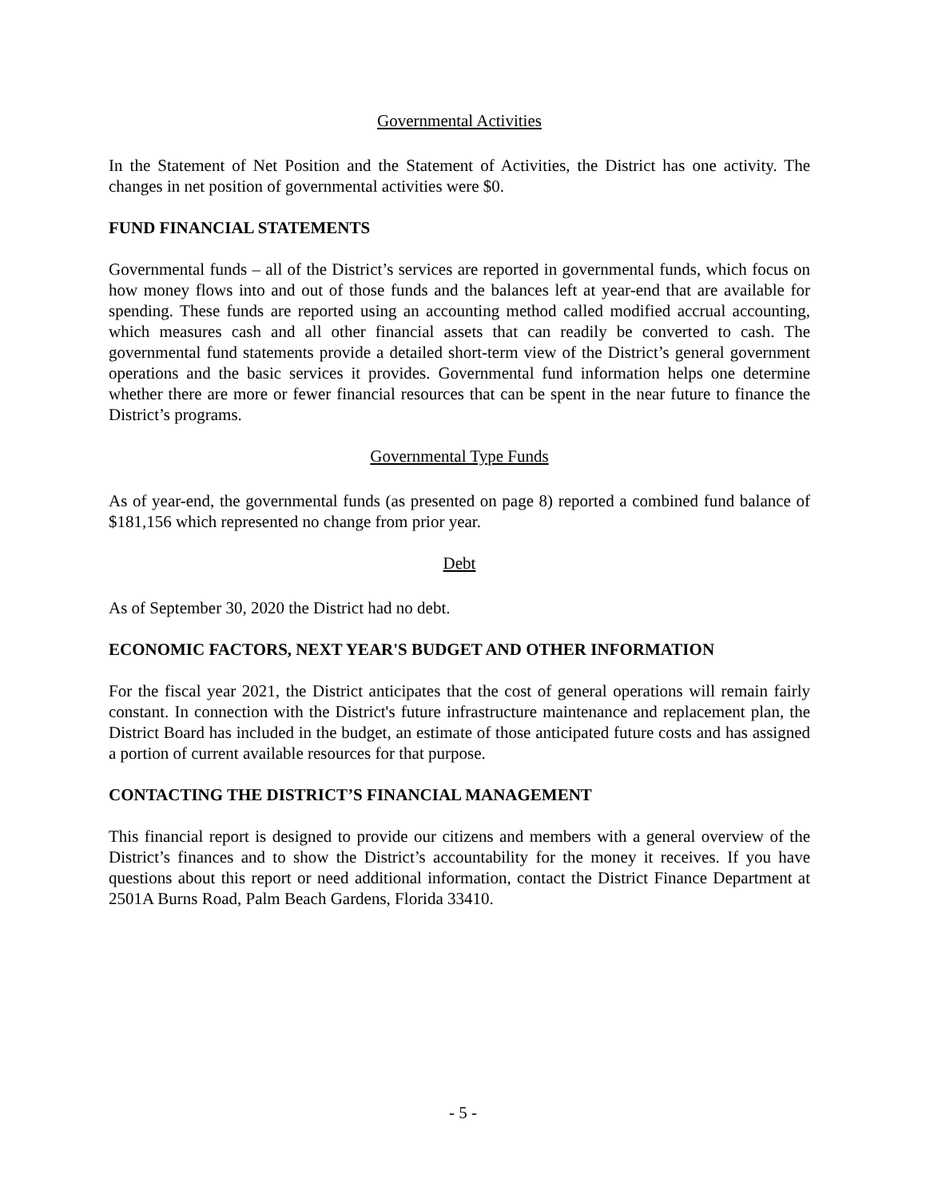Governmental Activities
In the Statement of Net Position and the Statement of Activities, the District has one activity. The changes in net position of governmental activities were $0.
FUND FINANCIAL STATEMENTS
Governmental funds – all of the District’s services are reported in governmental funds, which focus on how money flows into and out of those funds and the balances left at year-end that are available for spending. These funds are reported using an accounting method called modified accrual accounting, which measures cash and all other financial assets that can readily be converted to cash. The governmental fund statements provide a detailed short-term view of the District’s general government operations and the basic services it provides. Governmental fund information helps one determine whether there are more or fewer financial resources that can be spent in the near future to finance the District’s programs.
Governmental Type Funds
As of year-end, the governmental funds (as presented on page 8) reported a combined fund balance of $181,156 which represented no change from prior year.
Debt
As of September 30, 2020 the District had no debt.
ECONOMIC FACTORS, NEXT YEAR'S BUDGET AND OTHER INFORMATION
For the fiscal year 2021, the District anticipates that the cost of general operations will remain fairly constant. In connection with the District's future infrastructure maintenance and replacement plan, the District Board has included in the budget, an estimate of those anticipated future costs and has assigned a portion of current available resources for that purpose.
CONTACTING THE DISTRICT’S FINANCIAL MANAGEMENT
This financial report is designed to provide our citizens and members with a general overview of the District’s finances and to show the District’s accountability for the money it receives. If you have questions about this report or need additional information, contact the District Finance Department at 2501A Burns Road, Palm Beach Gardens, Florida 33410.
- 5 -